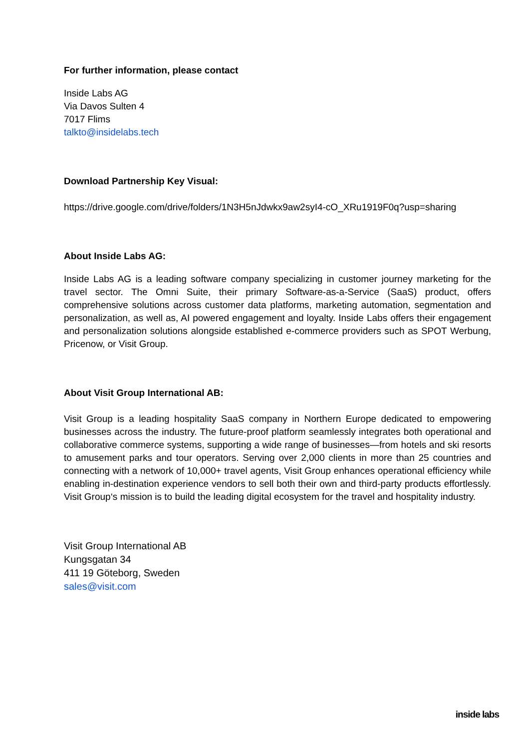For further information, please contact
Inside Labs AG
Via Davos Sulten 4
7017 Flims
talkto@insidelabs.tech
Download Partnership Key Visual:
https://drive.google.com/drive/folders/1N3H5nJdwkx9aw2syI4-cO_XRu1919F0q?usp=sharing
About Inside Labs AG:
Inside Labs AG is a leading software company specializing in customer journey marketing for the travel sector. The Omni Suite, their primary Software-as-a-Service (SaaS) product, offers comprehensive solutions across customer data platforms, marketing automation, segmentation and personalization, as well as, AI powered engagement and loyalty. Inside Labs offers their engagement and personalization solutions alongside established e-commerce providers such as SPOT Werbung, Pricenow, or Visit Group.
About Visit Group International AB:
Visit Group is a leading hospitality SaaS company in Northern Europe dedicated to empowering businesses across the industry. The future-proof platform seamlessly integrates both operational and collaborative commerce systems, supporting a wide range of businesses—from hotels and ski resorts to amusement parks and tour operators. Serving over 2,000 clients in more than 25 countries and connecting with a network of 10,000+ travel agents, Visit Group enhances operational efficiency while enabling in-destination experience vendors to sell both their own and third-party products effortlessly. Visit Group‘s mission is to build the leading digital ecosystem for the travel and hospitality industry.
Visit Group International AB
Kungsgatan 34
411 19 Göteborg, Sweden
sales@visit.com
inside labs